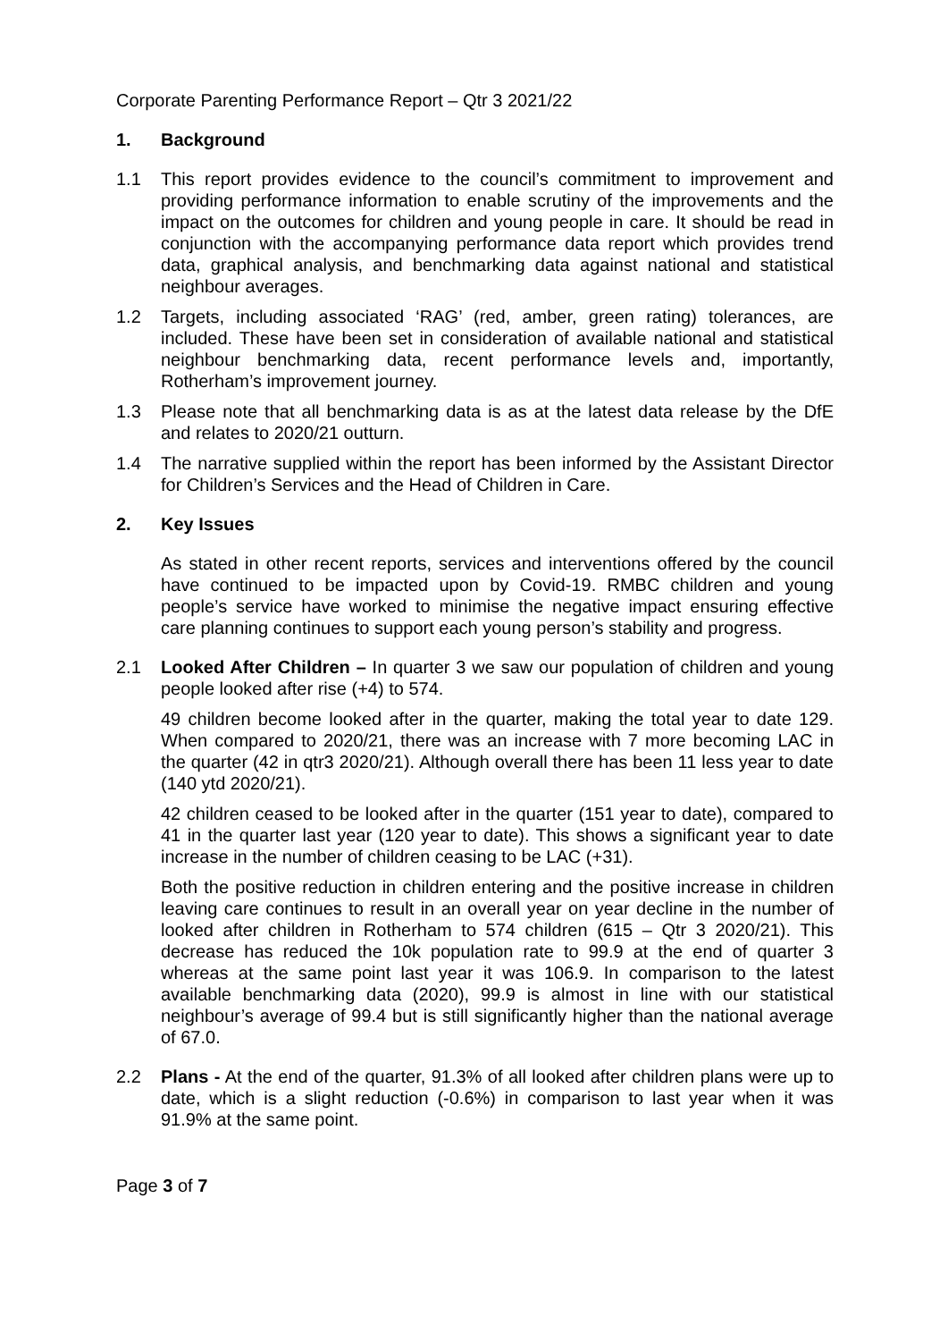Corporate Parenting Performance Report – Qtr 3 2021/22
1. Background
1.1 This report provides evidence to the council’s commitment to improvement and providing performance information to enable scrutiny of the improvements and the impact on the outcomes for children and young people in care. It should be read in conjunction with the accompanying performance data report which provides trend data, graphical analysis, and benchmarking data against national and statistical neighbour averages.
1.2 Targets, including associated ‘RAG’ (red, amber, green rating) tolerances, are included. These have been set in consideration of available national and statistical neighbour benchmarking data, recent performance levels and, importantly, Rotherham’s improvement journey.
1.3 Please note that all benchmarking data is as at the latest data release by the DfE and relates to 2020/21 outturn.
1.4 The narrative supplied within the report has been informed by the Assistant Director for Children’s Services and the Head of Children in Care.
2. Key Issues
As stated in other recent reports, services and interventions offered by the council have continued to be impacted upon by Covid-19. RMBC children and young people’s service have worked to minimise the negative impact ensuring effective care planning continues to support each young person’s stability and progress.
2.1 Looked After Children – In quarter 3 we saw our population of children and young people looked after rise (+4) to 574.
49 children become looked after in the quarter, making the total year to date 129. When compared to 2020/21, there was an increase with 7 more becoming LAC in the quarter (42 in qtr3 2020/21). Although overall there has been 11 less year to date (140 ytd 2020/21).
42 children ceased to be looked after in the quarter (151 year to date), compared to 41 in the quarter last year (120 year to date). This shows a significant year to date increase in the number of children ceasing to be LAC (+31).
Both the positive reduction in children entering and the positive increase in children leaving care continues to result in an overall year on year decline in the number of looked after children in Rotherham to 574 children (615 – Qtr 3 2020/21). This decrease has reduced the 10k population rate to 99.9 at the end of quarter 3 whereas at the same point last year it was 106.9. In comparison to the latest available benchmarking data (2020), 99.9 is almost in line with our statistical neighbour’s average of 99.4 but is still significantly higher than the national average of 67.0.
2.2 Plans - At the end of the quarter, 91.3% of all looked after children plans were up to date, which is a slight reduction (-0.6%) in comparison to last year when it was 91.9% at the same point.
Page 3 of 7